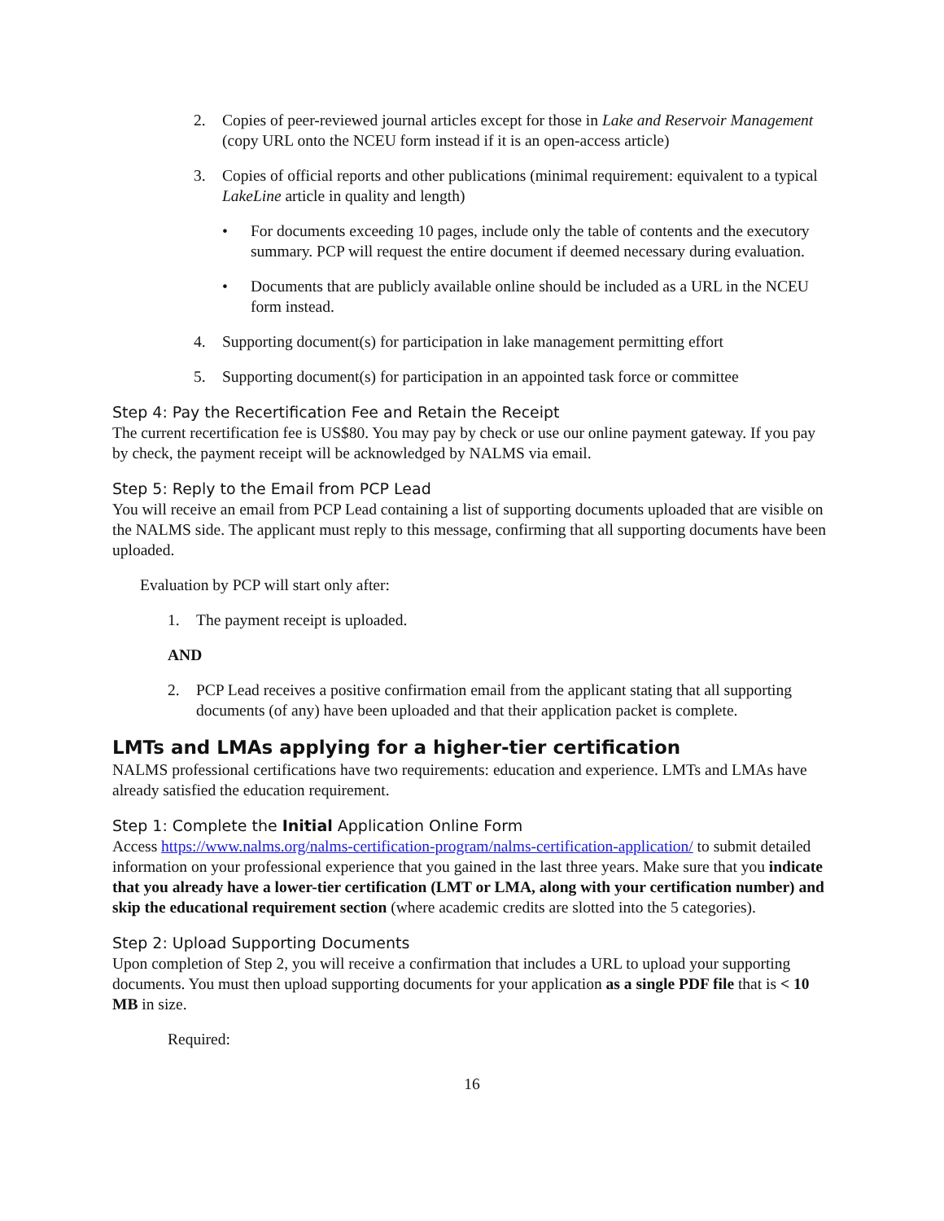2. Copies of peer-reviewed journal articles except for those in Lake and Reservoir Management (copy URL onto the NCEU form instead if it is an open-access article)
3. Copies of official reports and other publications (minimal requirement: equivalent to a typical LakeLine article in quality and length)
• For documents exceeding 10 pages, include only the table of contents and the executory summary. PCP will request the entire document if deemed necessary during evaluation.
• Documents that are publicly available online should be included as a URL in the NCEU form instead.
4. Supporting document(s) for participation in lake management permitting effort
5. Supporting document(s) for participation in an appointed task force or committee
Step 4: Pay the Recertification Fee and Retain the Receipt
The current recertification fee is US$80. You may pay by check or use our online payment gateway. If you pay by check, the payment receipt will be acknowledged by NALMS via email.
Step 5: Reply to the Email from PCP Lead
You will receive an email from PCP Lead containing a list of supporting documents uploaded that are visible on the NALMS side. The applicant must reply to this message, confirming that all supporting documents have been uploaded.
Evaluation by PCP will start only after:
1. The payment receipt is uploaded.
AND
2. PCP Lead receives a positive confirmation email from the applicant stating that all supporting documents (of any) have been uploaded and that their application packet is complete.
LMTs and LMAs applying for a higher-tier certification
NALMS professional certifications have two requirements: education and experience. LMTs and LMAs have already satisfied the education requirement.
Step 1: Complete the Initial Application Online Form
Access https://www.nalms.org/nalms-certification-program/nalms-certification-application/ to submit detailed information on your professional experience that you gained in the last three years. Make sure that you indicate that you already have a lower-tier certification (LMT or LMA, along with your certification number) and skip the educational requirement section (where academic credits are slotted into the 5 categories).
Step 2: Upload Supporting Documents
Upon completion of Step 2, you will receive a confirmation that includes a URL to upload your supporting documents. You must then upload supporting documents for your application as a single PDF file that is < 10 MB in size.
Required:
16